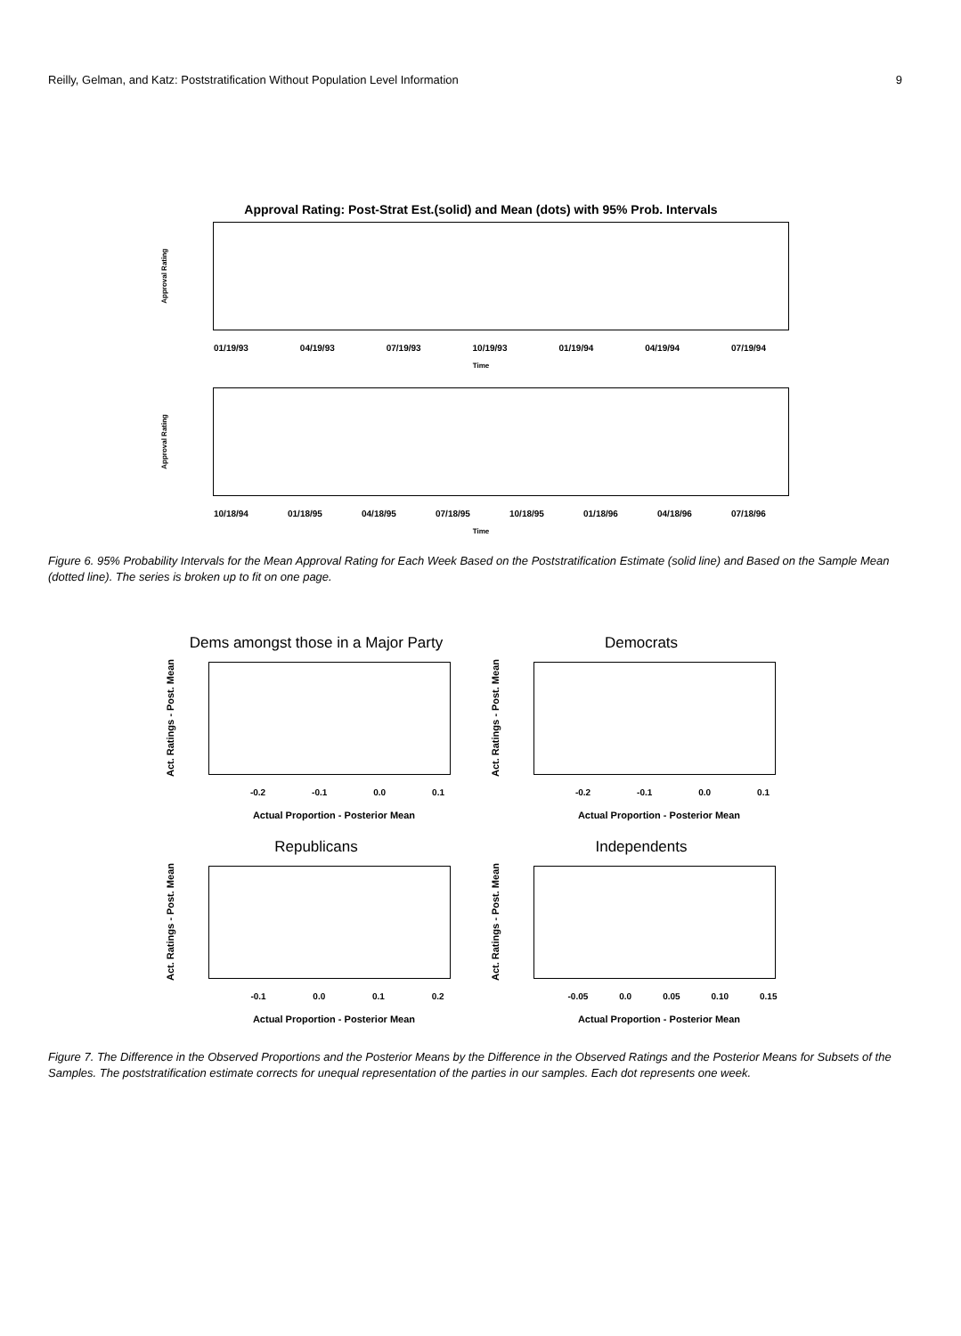Reilly, Gelman, and Katz: Poststratification Without Population Level Information 9
Approval Rating: Post-Strat Est.(solid) and Mean (dots) with 95% Prob. Intervals
Approval Rating
01/19/93 04/19/93 07/19/93 10/19/93 01/19/94 04/19/94 07/19/94
Time
Approval Rating
10/18/94 01/18/95 04/18/95 07/18/95 10/18/95 01/18/96 04/18/96 07/18/96
Time
Figure 6. 95% Probability Intervals for the Mean Approval Rating for Each Week Based on the Poststratification Estimate (solid line) and Based on the Sample Mean (dotted line). The series is broken up to fit on one page.
Dems amongst those in a Major Party
Act. Ratings - Post. Mean
-0.2 -0.1 0.0 0.1
Actual Proportion - Posterior Mean
Democrats
Act. Ratings - Post. Mean
-0.2 -0.1 0.0 0.1
Actual Proportion - Posterior Mean
Republicans
Act. Ratings - Post. Mean
-0.1 0.0 0.1 0.2
Actual Proportion - Posterior Mean
Independents
Act. Ratings - Post. Mean
-0.05 0.0 0.05 0.10 0.15
Actual Proportion - Posterior Mean
Figure 7. The Difference in the Observed Proportions and the Posterior Means by the Difference in the Observed Ratings and the Posterior Means for Subsets of the Samples. The poststratification estimate corrects for unequal representation of the parties in our samples. Each dot represents one week.